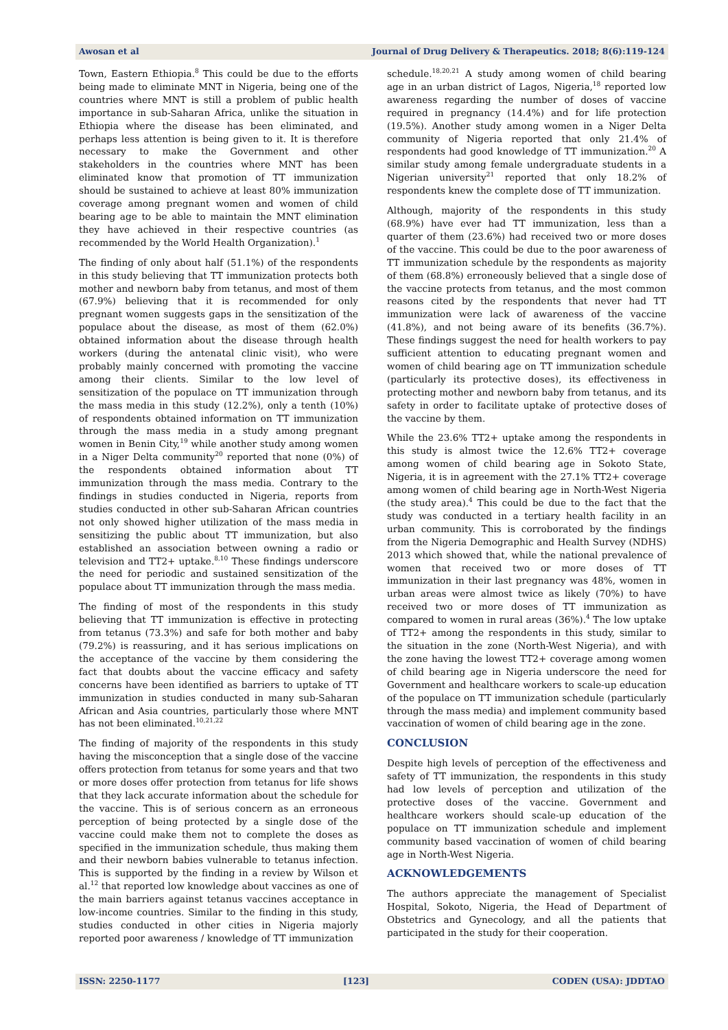Awosan et al Journal of Drug Delivery & Therapeutics. 2018; 8(6):119-124
Town, Eastern Ethiopia.<sup>8</sup> This could be due to the efforts being made to eliminate MNT in Nigeria, being one of the countries where MNT is still a problem of public health importance in sub-Saharan Africa, unlike the situation in Ethiopia where the disease has been eliminated, and perhaps less attention is being given to it. It is therefore necessary to make the Government and other stakeholders in the countries where MNT has been eliminated know that promotion of TT immunization should be sustained to achieve at least 80% immunization coverage among pregnant women and women of child bearing age to be able to maintain the MNT elimination they have achieved in their respective countries (as recommended by the World Health Organization).<sup>1</sup>
The finding of only about half (51.1%) of the respondents in this study believing that TT immunization protects both mother and newborn baby from tetanus, and most of them (67.9%) believing that it is recommended for only pregnant women suggests gaps in the sensitization of the populace about the disease, as most of them (62.0%) obtained information about the disease through health workers (during the antenatal clinic visit), who were probably mainly concerned with promoting the vaccine among their clients. Similar to the low level of sensitization of the populace on TT immunization through the mass media in this study (12.2%), only a tenth (10%) of respondents obtained information on TT immunization through the mass media in a study among pregnant women in Benin City,<sup>19</sup> while another study among women in a Niger Delta community<sup>20</sup> reported that none (0%) of the respondents obtained information about TT immunization through the mass media. Contrary to the findings in studies conducted in Nigeria, reports from studies conducted in other sub-Saharan African countries not only showed higher utilization of the mass media in sensitizing the public about TT immunization, but also established an association between owning a radio or television and TT2+ uptake.<sup>8,10</sup> These findings underscore the need for periodic and sustained sensitization of the populace about TT immunization through the mass media.
The finding of most of the respondents in this study believing that TT immunization is effective in protecting from tetanus (73.3%) and safe for both mother and baby (79.2%) is reassuring, and it has serious implications on the acceptance of the vaccine by them considering the fact that doubts about the vaccine efficacy and safety concerns have been identified as barriers to uptake of TT immunization in studies conducted in many sub-Saharan African and Asia countries, particularly those where MNT has not been eliminated.<sup>10,21,22</sup>
The finding of majority of the respondents in this study having the misconception that a single dose of the vaccine offers protection from tetanus for some years and that two or more doses offer protection from tetanus for life shows that they lack accurate information about the schedule for the vaccine. This is of serious concern as an erroneous perception of being protected by a single dose of the vaccine could make them not to complete the doses as specified in the immunization schedule, thus making them and their newborn babies vulnerable to tetanus infection. This is supported by the finding in a review by Wilson et al.<sup>12</sup> that reported low knowledge about vaccines as one of the main barriers against tetanus vaccines acceptance in low-income countries. Similar to the finding in this study, studies conducted in other cities in Nigeria majorly reported poor awareness / knowledge of TT immunization
schedule.<sup>18,20,21</sup> A study among women of child bearing age in an urban district of Lagos, Nigeria,<sup>18</sup> reported low awareness regarding the number of doses of vaccine required in pregnancy (14.4%) and for life protection (19.5%). Another study among women in a Niger Delta community of Nigeria reported that only 21.4% of respondents had good knowledge of TT immunization.<sup>20</sup> A similar study among female undergraduate students in a Nigerian university<sup>21</sup> reported that only 18.2% of respondents knew the complete dose of TT immunization.
Although, majority of the respondents in this study (68.9%) have ever had TT immunization, less than a quarter of them (23.6%) had received two or more doses of the vaccine. This could be due to the poor awareness of TT immunization schedule by the respondents as majority of them (68.8%) erroneously believed that a single dose of the vaccine protects from tetanus, and the most common reasons cited by the respondents that never had TT immunization were lack of awareness of the vaccine (41.8%), and not being aware of its benefits (36.7%). These findings suggest the need for health workers to pay sufficient attention to educating pregnant women and women of child bearing age on TT immunization schedule (particularly its protective doses), its effectiveness in protecting mother and newborn baby from tetanus, and its safety in order to facilitate uptake of protective doses of the vaccine by them.
While the 23.6% TT2+ uptake among the respondents in this study is almost twice the 12.6% TT2+ coverage among women of child bearing age in Sokoto State, Nigeria, it is in agreement with the 27.1% TT2+ coverage among women of child bearing age in North-West Nigeria (the study area).<sup>4</sup> This could be due to the fact that the study was conducted in a tertiary health facility in an urban community. This is corroborated by the findings from the Nigeria Demographic and Health Survey (NDHS) 2013 which showed that, while the national prevalence of women that received two or more doses of TT immunization in their last pregnancy was 48%, women in urban areas were almost twice as likely (70%) to have received two or more doses of TT immunization as compared to women in rural areas (36%).<sup>4</sup> The low uptake of TT2+ among the respondents in this study, similar to the situation in the zone (North-West Nigeria), and with the zone having the lowest TT2+ coverage among women of child bearing age in Nigeria underscore the need for Government and healthcare workers to scale-up education of the populace on TT immunization schedule (particularly through the mass media) and implement community based vaccination of women of child bearing age in the zone.
CONCLUSION
Despite high levels of perception of the effectiveness and safety of TT immunization, the respondents in this study had low levels of perception and utilization of the protective doses of the vaccine. Government and healthcare workers should scale-up education of the populace on TT immunization schedule and implement community based vaccination of women of child bearing age in North-West Nigeria.
ACKNOWLEDGEMENTS
The authors appreciate the management of Specialist Hospital, Sokoto, Nigeria, the Head of Department of Obstetrics and Gynecology, and all the patients that participated in the study for their cooperation.
ISSN: 2250-1177 [123] CODEN (USA): JDDTAO